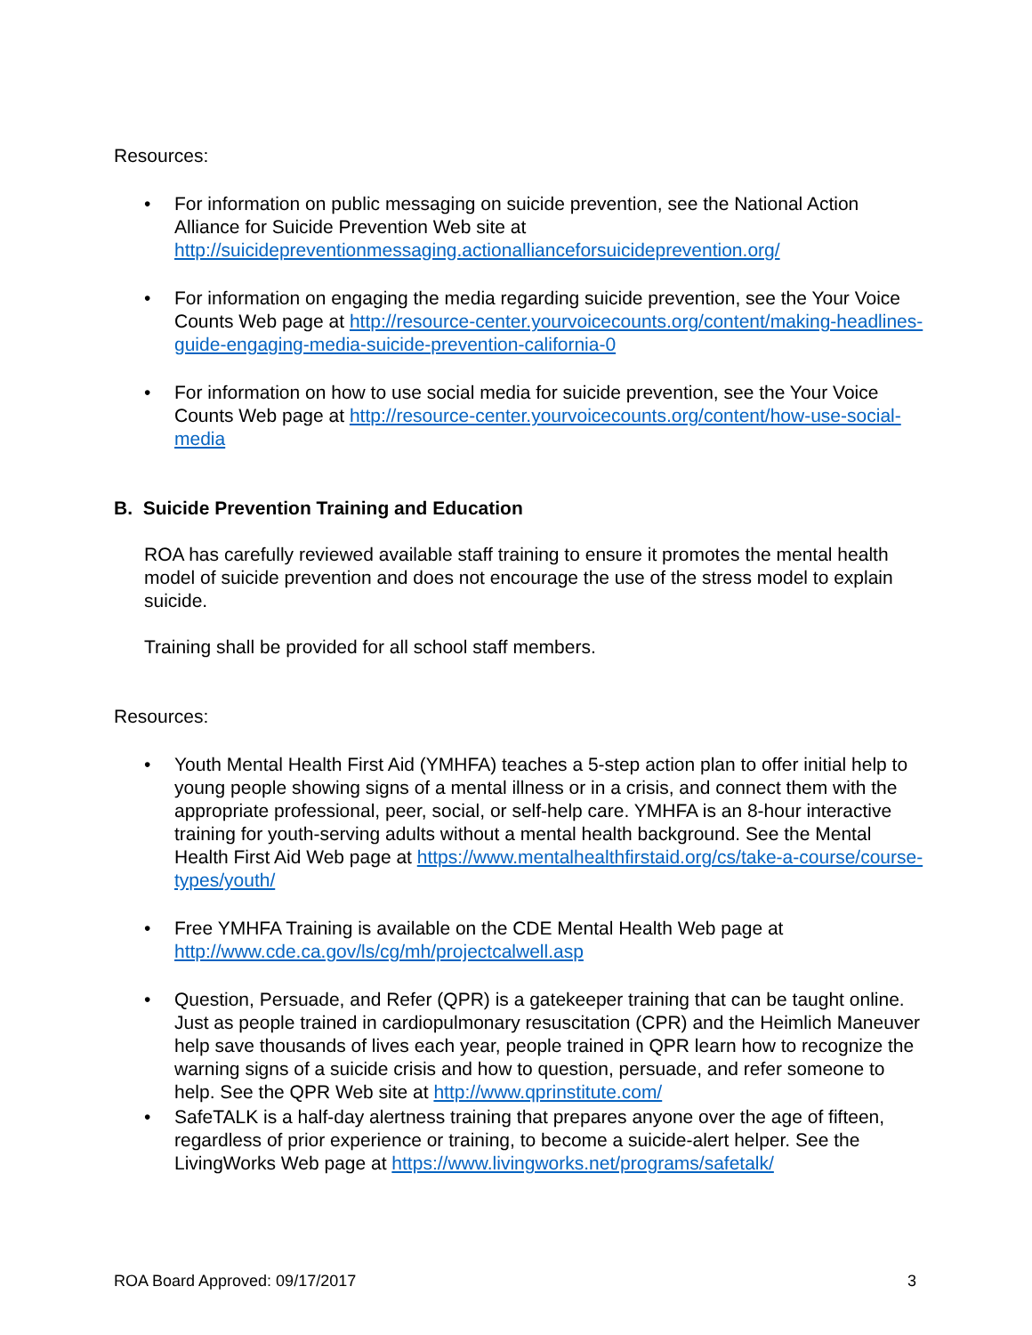Resources:
• For information on public messaging on suicide prevention, see the National Action Alliance for Suicide Prevention Web site at http://suicidepreventionmessaging.actionallianceforsuicideprevention.org/
• For information on engaging the media regarding suicide prevention, see the Your Voice Counts Web page at http://resource-center.yourvoicecounts.org/content/making-headlines-guide-engaging-media-suicide-prevention-california-0
• For information on how to use social media for suicide prevention, see the Your Voice Counts Web page at http://resource-center.yourvoicecounts.org/content/how-use-social-media
B. Suicide Prevention Training and Education
ROA has carefully reviewed available staff training to ensure it promotes the mental health model of suicide prevention and does not encourage the use of the stress model to explain suicide.
Training shall be provided for all school staff members.
Resources:
• Youth Mental Health First Aid (YMHFA) teaches a 5-step action plan to offer initial help to young people showing signs of a mental illness or in a crisis, and connect them with the appropriate professional, peer, social, or self-help care. YMHFA is an 8-hour interactive training for youth-serving adults without a mental health background. See the Mental Health First Aid Web page at https://www.mentalhealthfirstaid.org/cs/take-a-course/course-types/youth/
• Free YMHFA Training is available on the CDE Mental Health Web page at http://www.cde.ca.gov/ls/cg/mh/projectcalwell.asp
• Question, Persuade, and Refer (QPR) is a gatekeeper training that can be taught online. Just as people trained in cardiopulmonary resuscitation (CPR) and the Heimlich Maneuver help save thousands of lives each year, people trained in QPR learn how to recognize the warning signs of a suicide crisis and how to question, persuade, and refer someone to help. See the QPR Web site at http://www.qprinstitute.com/
• SafeTALK is a half-day alertness training that prepares anyone over the age of fifteen, regardless of prior experience or training, to become a suicide-alert helper. See the LivingWorks Web page at https://www.livingworks.net/programs/safetalk/
ROA Board Approved: 09/17/2017 3